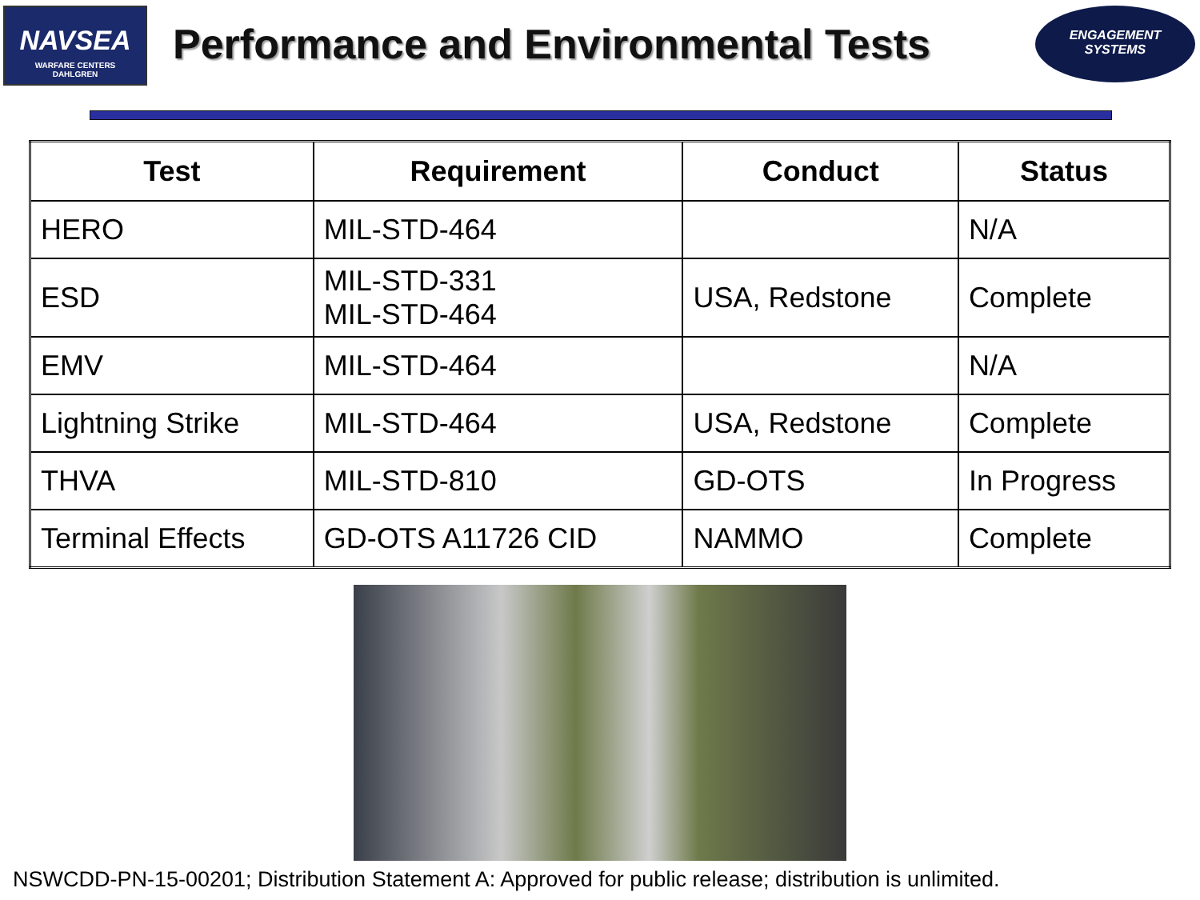NAVSEA
WARFARE CENTERS
DAHLGREN
Performance and Environmental Tests
ENGAGEMENT
SYSTEMS
| Test | Requirement | Conduct | Status |
| --- | --- | --- | --- |
| HERO | MIL-STD-464 | | N/A |
| ESD | MIL-STD-331 MIL-STD-464 | USA, Redstone | Complete |
| EMV | MIL-STD-464 | | N/A |
| Lightning Strike | MIL-STD-464 | USA, Redstone | Complete |
| THVA | MIL-STD-810 | GD-OTS | In Progress |
| Terminal Effects | GD-OTS A11726 CID | NAMMO | Complete |
NSWCDD-PN-15-00201; Distribution Statement A: Approved for public release; distribution is unlimited.